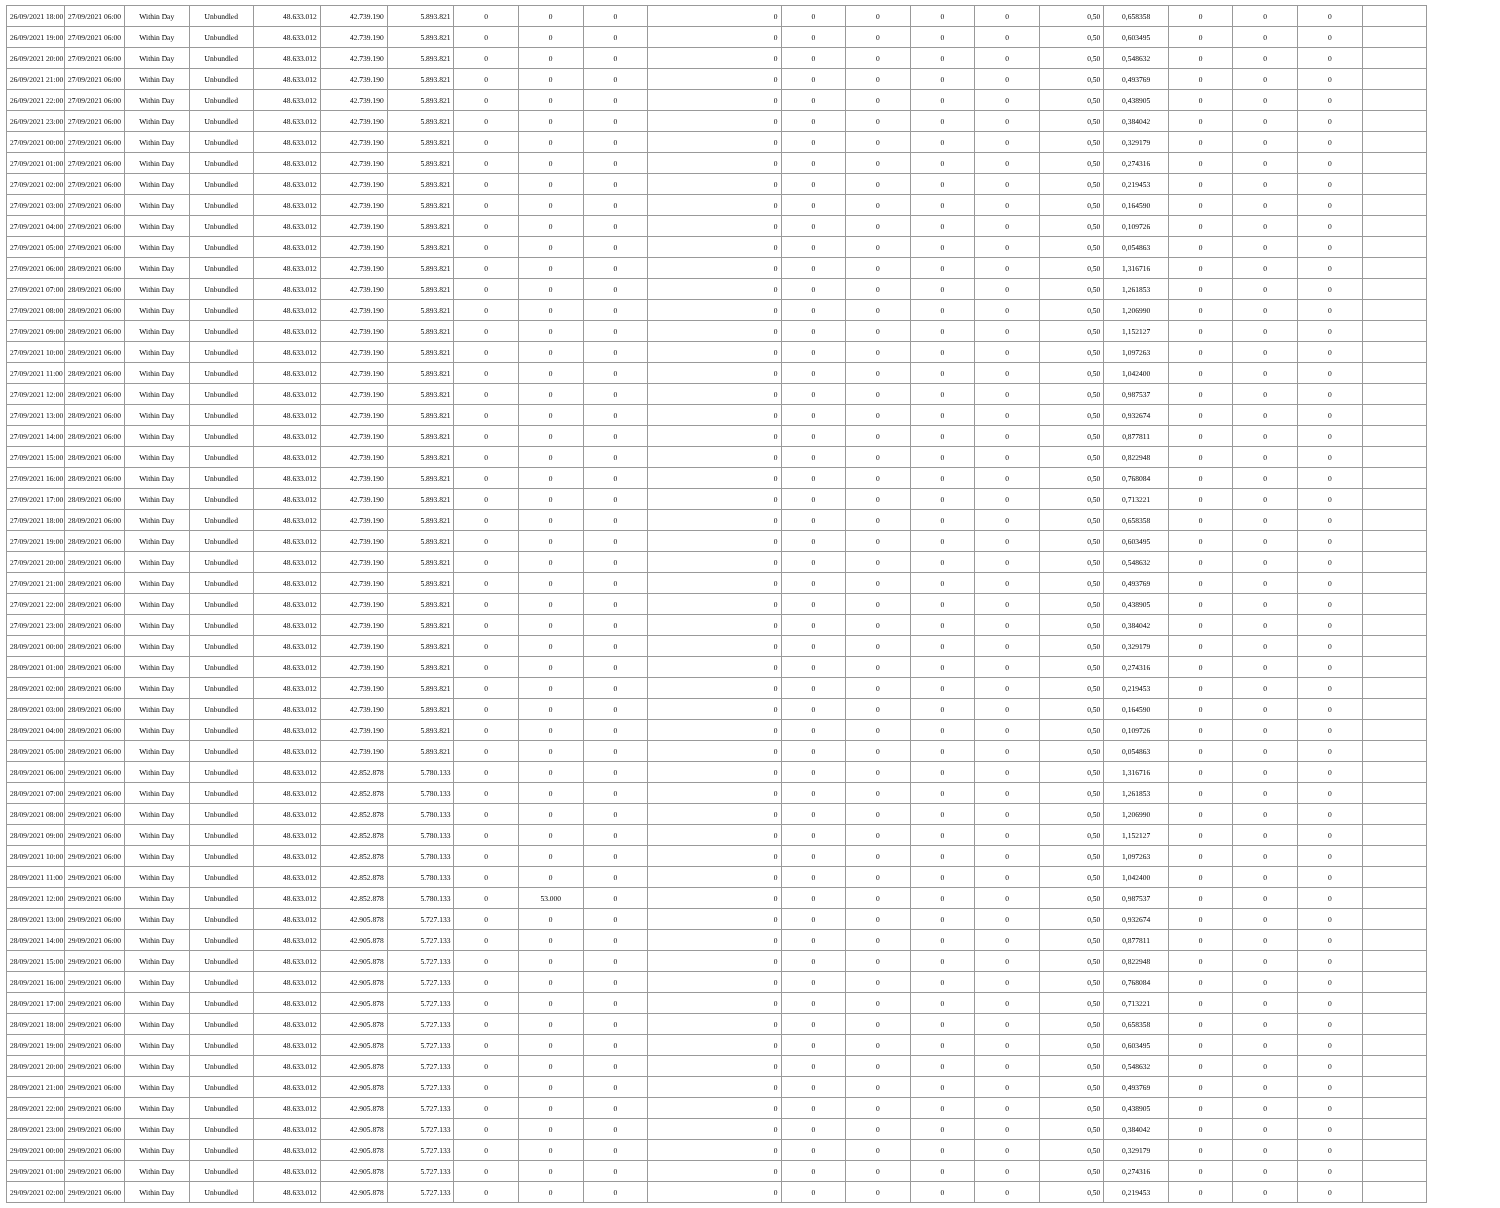| 26/09/2021 18:00 | 27/09/2021 06:00 | Within Day | Unbundled | 48.633.012 | 42.739.190 | 5.893.821 | 0 | 0 | 0 | 0 | 0 | 0 | 0 | 0 | 0,50 | 0,658358 | 0 | 0 | 0 | |
| 26/09/2021 19:00 | 27/09/2021 06:00 | Within Day | Unbundled | 48.633.012 | 42.739.190 | 5.893.821 | 0 | 0 | 0 | 0 | 0 | 0 | 0 | 0 | 0,50 | 0,603495 | 0 | 0 | 0 | |
| 26/09/2021 20:00 | 27/09/2021 06:00 | Within Day | Unbundled | 48.633.012 | 42.739.190 | 5.893.821 | 0 | 0 | 0 | 0 | 0 | 0 | 0 | 0 | 0,50 | 0,548632 | 0 | 0 | 0 | |
| 26/09/2021 21:00 | 27/09/2021 06:00 | Within Day | Unbundled | 48.633.012 | 42.739.190 | 5.893.821 | 0 | 0 | 0 | 0 | 0 | 0 | 0 | 0 | 0,50 | 0,493769 | 0 | 0 | 0 | |
| 26/09/2021 22:00 | 27/09/2021 06:00 | Within Day | Unbundled | 48.633.012 | 42.739.190 | 5.893.821 | 0 | 0 | 0 | 0 | 0 | 0 | 0 | 0 | 0,50 | 0,438905 | 0 | 0 | 0 | |
| 26/09/2021 23:00 | 27/09/2021 06:00 | Within Day | Unbundled | 48.633.012 | 42.739.190 | 5.893.821 | 0 | 0 | 0 | 0 | 0 | 0 | 0 | 0 | 0,50 | 0,384042 | 0 | 0 | 0 | |
| 27/09/2021 00:00 | 27/09/2021 06:00 | Within Day | Unbundled | 48.633.012 | 42.739.190 | 5.893.821 | 0 | 0 | 0 | 0 | 0 | 0 | 0 | 0 | 0,50 | 0,329179 | 0 | 0 | 0 | |
| 27/09/2021 01:00 | 27/09/2021 06:00 | Within Day | Unbundled | 48.633.012 | 42.739.190 | 5.893.821 | 0 | 0 | 0 | 0 | 0 | 0 | 0 | 0 | 0,50 | 0,274316 | 0 | 0 | 0 | |
| 27/09/2021 02:00 | 27/09/2021 06:00 | Within Day | Unbundled | 48.633.012 | 42.739.190 | 5.893.821 | 0 | 0 | 0 | 0 | 0 | 0 | 0 | 0 | 0,50 | 0,219453 | 0 | 0 | 0 | |
| 27/09/2021 03:00 | 27/09/2021 06:00 | Within Day | Unbundled | 48.633.012 | 42.739.190 | 5.893.821 | 0 | 0 | 0 | 0 | 0 | 0 | 0 | 0 | 0,50 | 0,164590 | 0 | 0 | 0 | |
| 27/09/2021 04:00 | 27/09/2021 06:00 | Within Day | Unbundled | 48.633.012 | 42.739.190 | 5.893.821 | 0 | 0 | 0 | 0 | 0 | 0 | 0 | 0 | 0,50 | 0,109726 | 0 | 0 | 0 | |
| 27/09/2021 05:00 | 27/09/2021 06:00 | Within Day | Unbundled | 48.633.012 | 42.739.190 | 5.893.821 | 0 | 0 | 0 | 0 | 0 | 0 | 0 | 0 | 0,50 | 0,054863 | 0 | 0 | 0 | |
| 27/09/2021 06:00 | 28/09/2021 06:00 | Within Day | Unbundled | 48.633.012 | 42.739.190 | 5.893.821 | 0 | 0 | 0 | 0 | 0 | 0 | 0 | 0 | 0,50 | 1,316716 | 0 | 0 | 0 | |
| 27/09/2021 07:00 | 28/09/2021 06:00 | Within Day | Unbundled | 48.633.012 | 42.739.190 | 5.893.821 | 0 | 0 | 0 | 0 | 0 | 0 | 0 | 0 | 0,50 | 1,261853 | 0 | 0 | 0 | |
| 27/09/2021 08:00 | 28/09/2021 06:00 | Within Day | Unbundled | 48.633.012 | 42.739.190 | 5.893.821 | 0 | 0 | 0 | 0 | 0 | 0 | 0 | 0 | 0,50 | 1,206990 | 0 | 0 | 0 | |
| 27/09/2021 09:00 | 28/09/2021 06:00 | Within Day | Unbundled | 48.633.012 | 42.739.190 | 5.893.821 | 0 | 0 | 0 | 0 | 0 | 0 | 0 | 0 | 0,50 | 1,152127 | 0 | 0 | 0 | |
| 27/09/2021 10:00 | 28/09/2021 06:00 | Within Day | Unbundled | 48.633.012 | 42.739.190 | 5.893.821 | 0 | 0 | 0 | 0 | 0 | 0 | 0 | 0 | 0,50 | 1,097263 | 0 | 0 | 0 | |
| 27/09/2021 11:00 | 28/09/2021 06:00 | Within Day | Unbundled | 48.633.012 | 42.739.190 | 5.893.821 | 0 | 0 | 0 | 0 | 0 | 0 | 0 | 0 | 0,50 | 1,042400 | 0 | 0 | 0 | |
| 27/09/2021 12:00 | 28/09/2021 06:00 | Within Day | Unbundled | 48.633.012 | 42.739.190 | 5.893.821 | 0 | 0 | 0 | 0 | 0 | 0 | 0 | 0 | 0,50 | 0,987537 | 0 | 0 | 0 | |
| 27/09/2021 13:00 | 28/09/2021 06:00 | Within Day | Unbundled | 48.633.012 | 42.739.190 | 5.893.821 | 0 | 0 | 0 | 0 | 0 | 0 | 0 | 0 | 0,50 | 0,932674 | 0 | 0 | 0 | |
| 27/09/2021 14:00 | 28/09/2021 06:00 | Within Day | Unbundled | 48.633.012 | 42.739.190 | 5.893.821 | 0 | 0 | 0 | 0 | 0 | 0 | 0 | 0 | 0,50 | 0,877811 | 0 | 0 | 0 | |
| 27/09/2021 15:00 | 28/09/2021 06:00 | Within Day | Unbundled | 48.633.012 | 42.739.190 | 5.893.821 | 0 | 0 | 0 | 0 | 0 | 0 | 0 | 0 | 0,50 | 0,822948 | 0 | 0 | 0 | |
| 27/09/2021 16:00 | 28/09/2021 06:00 | Within Day | Unbundled | 48.633.012 | 42.739.190 | 5.893.821 | 0 | 0 | 0 | 0 | 0 | 0 | 0 | 0 | 0,50 | 0,768084 | 0 | 0 | 0 | |
| 27/09/2021 17:00 | 28/09/2021 06:00 | Within Day | Unbundled | 48.633.012 | 42.739.190 | 5.893.821 | 0 | 0 | 0 | 0 | 0 | 0 | 0 | 0 | 0,50 | 0,713221 | 0 | 0 | 0 | |
| 27/09/2021 18:00 | 28/09/2021 06:00 | Within Day | Unbundled | 48.633.012 | 42.739.190 | 5.893.821 | 0 | 0 | 0 | 0 | 0 | 0 | 0 | 0 | 0,50 | 0,658358 | 0 | 0 | 0 | |
| 27/09/2021 19:00 | 28/09/2021 06:00 | Within Day | Unbundled | 48.633.012 | 42.739.190 | 5.893.821 | 0 | 0 | 0 | 0 | 0 | 0 | 0 | 0 | 0,50 | 0,603495 | 0 | 0 | 0 | |
| 27/09/2021 20:00 | 28/09/2021 06:00 | Within Day | Unbundled | 48.633.012 | 42.739.190 | 5.893.821 | 0 | 0 | 0 | 0 | 0 | 0 | 0 | 0 | 0,50 | 0,548632 | 0 | 0 | 0 | |
| 27/09/2021 21:00 | 28/09/2021 06:00 | Within Day | Unbundled | 48.633.012 | 42.739.190 | 5.893.821 | 0 | 0 | 0 | 0 | 0 | 0 | 0 | 0 | 0,50 | 0,493769 | 0 | 0 | 0 | |
| 27/09/2021 22:00 | 28/09/2021 06:00 | Within Day | Unbundled | 48.633.012 | 42.739.190 | 5.893.821 | 0 | 0 | 0 | 0 | 0 | 0 | 0 | 0 | 0,50 | 0,438905 | 0 | 0 | 0 | |
| 27/09/2021 23:00 | 28/09/2021 06:00 | Within Day | Unbundled | 48.633.012 | 42.739.190 | 5.893.821 | 0 | 0 | 0 | 0 | 0 | 0 | 0 | 0 | 0,50 | 0,384042 | 0 | 0 | 0 | |
| 28/09/2021 00:00 | 28/09/2021 06:00 | Within Day | Unbundled | 48.633.012 | 42.739.190 | 5.893.821 | 0 | 0 | 0 | 0 | 0 | 0 | 0 | 0 | 0,50 | 0,329179 | 0 | 0 | 0 | |
| 28/09/2021 01:00 | 28/09/2021 06:00 | Within Day | Unbundled | 48.633.012 | 42.739.190 | 5.893.821 | 0 | 0 | 0 | 0 | 0 | 0 | 0 | 0 | 0,50 | 0,274316 | 0 | 0 | 0 | |
| 28/09/2021 02:00 | 28/09/2021 06:00 | Within Day | Unbundled | 48.633.012 | 42.739.190 | 5.893.821 | 0 | 0 | 0 | 0 | 0 | 0 | 0 | 0 | 0,50 | 0,219453 | 0 | 0 | 0 | |
| 28/09/2021 03:00 | 28/09/2021 06:00 | Within Day | Unbundled | 48.633.012 | 42.739.190 | 5.893.821 | 0 | 0 | 0 | 0 | 0 | 0 | 0 | 0 | 0,50 | 0,164590 | 0 | 0 | 0 | |
| 28/09/2021 04:00 | 28/09/2021 06:00 | Within Day | Unbundled | 48.633.012 | 42.739.190 | 5.893.821 | 0 | 0 | 0 | 0 | 0 | 0 | 0 | 0 | 0,50 | 0,109726 | 0 | 0 | 0 | |
| 28/09/2021 05:00 | 28/09/2021 06:00 | Within Day | Unbundled | 48.633.012 | 42.739.190 | 5.893.821 | 0 | 0 | 0 | 0 | 0 | 0 | 0 | 0 | 0,50 | 0,054863 | 0 | 0 | 0 | |
| 28/09/2021 06:00 | 29/09/2021 06:00 | Within Day | Unbundled | 48.633.012 | 42.852.878 | 5.780.133 | 0 | 0 | 0 | 0 | 0 | 0 | 0 | 0 | 0,50 | 1,316716 | 0 | 0 | 0 | |
| 28/09/2021 07:00 | 29/09/2021 06:00 | Within Day | Unbundled | 48.633.012 | 42.852.878 | 5.780.133 | 0 | 0 | 0 | 0 | 0 | 0 | 0 | 0 | 0,50 | 1,261853 | 0 | 0 | 0 | |
| 28/09/2021 08:00 | 29/09/2021 06:00 | Within Day | Unbundled | 48.633.012 | 42.852.878 | 5.780.133 | 0 | 0 | 0 | 0 | 0 | 0 | 0 | 0 | 0,50 | 1,206990 | 0 | 0 | 0 | |
| 28/09/2021 09:00 | 29/09/2021 06:00 | Within Day | Unbundled | 48.633.012 | 42.852.878 | 5.780.133 | 0 | 0 | 0 | 0 | 0 | 0 | 0 | 0 | 0,50 | 1,152127 | 0 | 0 | 0 | |
| 28/09/2021 10:00 | 29/09/2021 06:00 | Within Day | Unbundled | 48.633.012 | 42.852.878 | 5.780.133 | 0 | 0 | 0 | 0 | 0 | 0 | 0 | 0 | 0,50 | 1,097263 | 0 | 0 | 0 | |
| 28/09/2021 11:00 | 29/09/2021 06:00 | Within Day | Unbundled | 48.633.012 | 42.852.878 | 5.780.133 | 0 | 0 | 0 | 0 | 0 | 0 | 0 | 0 | 0,50 | 1,042400 | 0 | 0 | 0 | |
| 28/09/2021 12:00 | 29/09/2021 06:00 | Within Day | Unbundled | 48.633.012 | 42.852.878 | 5.780.133 | 0 | 53.000 | 0 | 0 | 0 | 0 | 0 | 0 | 0,50 | 0,987537 | 0 | 0 | 0 | |
| 28/09/2021 13:00 | 29/09/2021 06:00 | Within Day | Unbundled | 48.633.012 | 42.905.878 | 5.727.133 | 0 | 0 | 0 | 0 | 0 | 0 | 0 | 0 | 0,50 | 0,932674 | 0 | 0 | 0 | |
| 28/09/2021 14:00 | 29/09/2021 06:00 | Within Day | Unbundled | 48.633.012 | 42.905.878 | 5.727.133 | 0 | 0 | 0 | 0 | 0 | 0 | 0 | 0 | 0,50 | 0,877811 | 0 | 0 | 0 | |
| 28/09/2021 15:00 | 29/09/2021 06:00 | Within Day | Unbundled | 48.633.012 | 42.905.878 | 5.727.133 | 0 | 0 | 0 | 0 | 0 | 0 | 0 | 0 | 0,50 | 0,822948 | 0 | 0 | 0 | |
| 28/09/2021 16:00 | 29/09/2021 06:00 | Within Day | Unbundled | 48.633.012 | 42.905.878 | 5.727.133 | 0 | 0 | 0 | 0 | 0 | 0 | 0 | 0 | 0,50 | 0,768084 | 0 | 0 | 0 | |
| 28/09/2021 17:00 | 29/09/2021 06:00 | Within Day | Unbundled | 48.633.012 | 42.905.878 | 5.727.133 | 0 | 0 | 0 | 0 | 0 | 0 | 0 | 0 | 0,50 | 0,713221 | 0 | 0 | 0 | |
| 28/09/2021 18:00 | 29/09/2021 06:00 | Within Day | Unbundled | 48.633.012 | 42.905.878 | 5.727.133 | 0 | 0 | 0 | 0 | 0 | 0 | 0 | 0 | 0,50 | 0,658358 | 0 | 0 | 0 | |
| 28/09/2021 19:00 | 29/09/2021 06:00 | Within Day | Unbundled | 48.633.012 | 42.905.878 | 5.727.133 | 0 | 0 | 0 | 0 | 0 | 0 | 0 | 0 | 0,50 | 0,603495 | 0 | 0 | 0 | |
| 28/09/2021 20:00 | 29/09/2021 06:00 | Within Day | Unbundled | 48.633.012 | 42.905.878 | 5.727.133 | 0 | 0 | 0 | 0 | 0 | 0 | 0 | 0 | 0,50 | 0,548632 | 0 | 0 | 0 | |
| 28/09/2021 21:00 | 29/09/2021 06:00 | Within Day | Unbundled | 48.633.012 | 42.905.878 | 5.727.133 | 0 | 0 | 0 | 0 | 0 | 0 | 0 | 0 | 0,50 | 0,493769 | 0 | 0 | 0 | |
| 28/09/2021 22:00 | 29/09/2021 06:00 | Within Day | Unbundled | 48.633.012 | 42.905.878 | 5.727.133 | 0 | 0 | 0 | 0 | 0 | 0 | 0 | 0 | 0,50 | 0,438905 | 0 | 0 | 0 | |
| 28/09/2021 23:00 | 29/09/2021 06:00 | Within Day | Unbundled | 48.633.012 | 42.905.878 | 5.727.133 | 0 | 0 | 0 | 0 | 0 | 0 | 0 | 0 | 0,50 | 0,384042 | 0 | 0 | 0 | |
| 29/09/2021 00:00 | 29/09/2021 06:00 | Within Day | Unbundled | 48.633.012 | 42.905.878 | 5.727.133 | 0 | 0 | 0 | 0 | 0 | 0 | 0 | 0 | 0,50 | 0,329179 | 0 | 0 | 0 | |
| 29/09/2021 01:00 | 29/09/2021 06:00 | Within Day | Unbundled | 48.633.012 | 42.905.878 | 5.727.133 | 0 | 0 | 0 | 0 | 0 | 0 | 0 | 0 | 0,50 | 0,274316 | 0 | 0 | 0 | |
| 29/09/2021 02:00 | 29/09/2021 06:00 | Within Day | Unbundled | 48.633.012 | 42.905.878 | 5.727.133 | 0 | 0 | 0 | 0 | 0 | 0 | 0 | 0 | 0,50 | 0,219453 | 0 | 0 | 0 | |